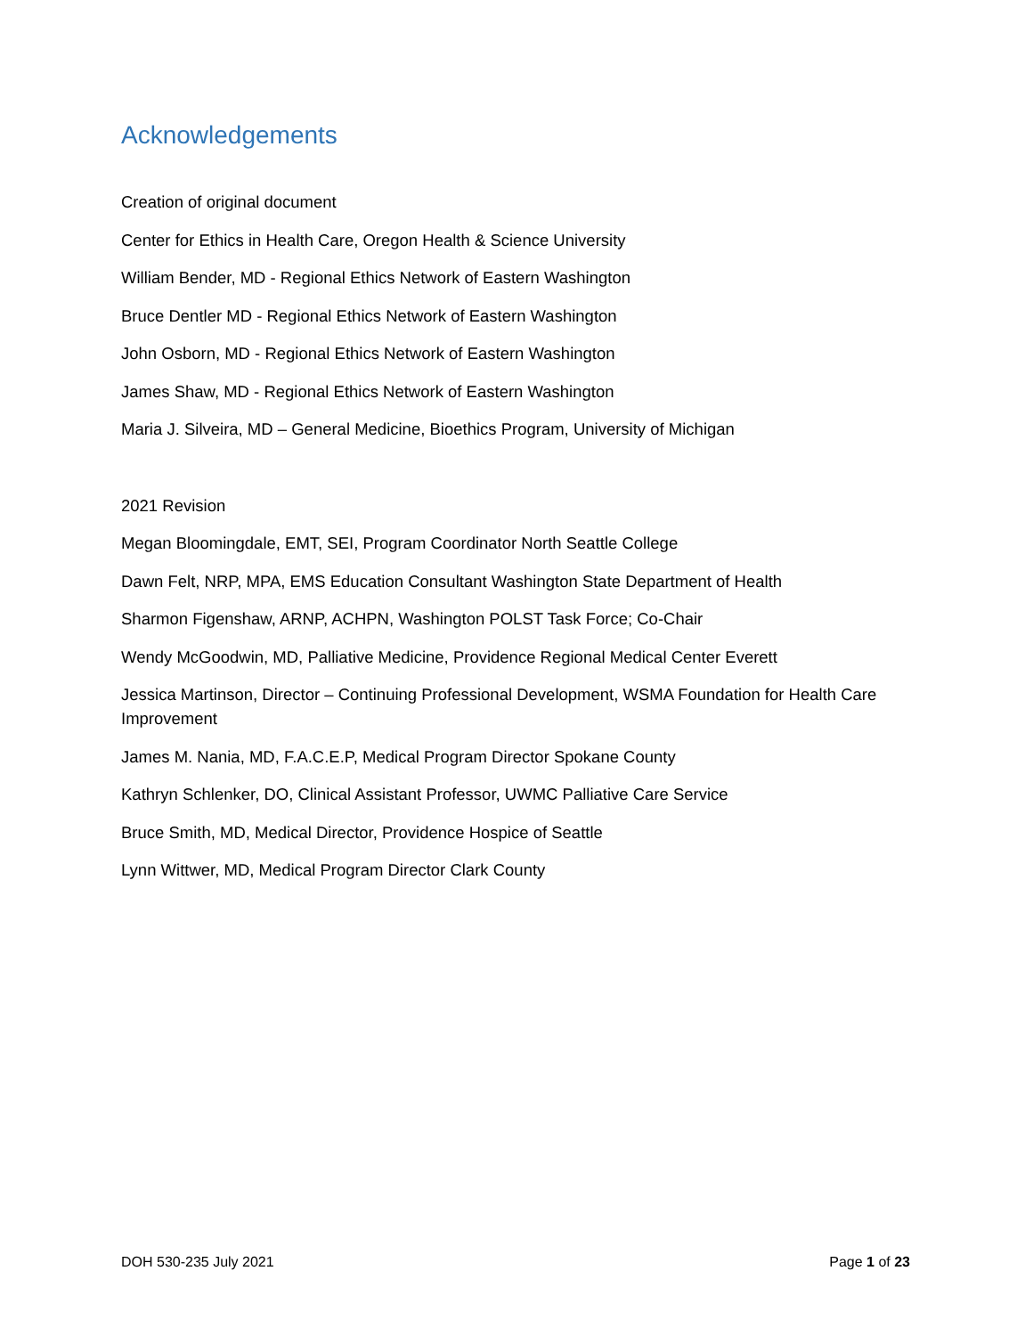Acknowledgements
Creation of original document
Center for Ethics in Health Care, Oregon Health & Science University
William Bender, MD - Regional Ethics Network of Eastern Washington
Bruce Dentler MD - Regional Ethics Network of Eastern Washington
John Osborn, MD - Regional Ethics Network of Eastern Washington
James Shaw, MD - Regional Ethics Network of Eastern Washington
Maria J. Silveira, MD – General Medicine, Bioethics Program, University of Michigan
2021 Revision
Megan Bloomingdale, EMT, SEI, Program Coordinator North Seattle College
Dawn Felt, NRP, MPA, EMS Education Consultant Washington State Department of Health
Sharmon Figenshaw, ARNP, ACHPN, Washington POLST Task Force; Co-Chair
Wendy McGoodwin, MD, Palliative Medicine, Providence Regional Medical Center Everett
Jessica Martinson, Director – Continuing Professional Development, WSMA Foundation for Health Care Improvement
James M. Nania, MD, F.A.C.E.P, Medical Program Director Spokane County
Kathryn Schlenker, DO, Clinical Assistant Professor, UWMC Palliative Care Service
Bruce Smith, MD, Medical Director, Providence Hospice of Seattle
Lynn Wittwer, MD, Medical Program Director Clark County
DOH 530-235 July 2021 Page 1 of 23